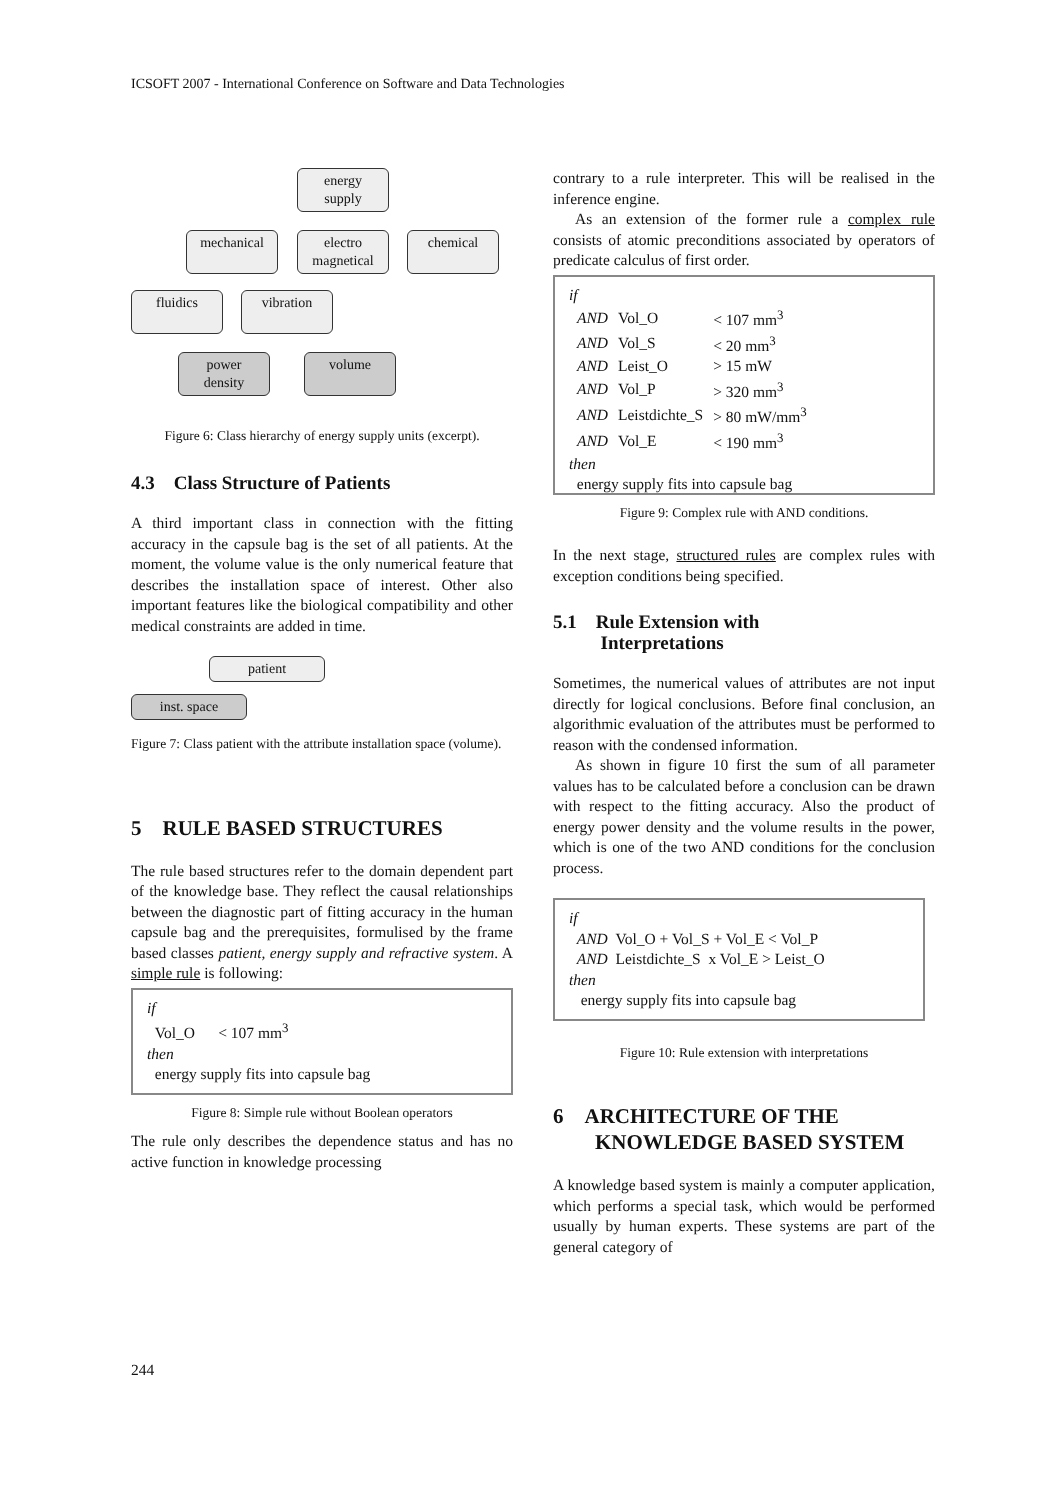ICSOFT 2007 - International Conference on Software and Data Technologies
energy
supply
mechanical
electro
magnetical
chemical
fluidics
vibration
power
density
volume
Figure 6: Class hierarchy of energy supply units (excerpt).
4.3 Class Structure of Patients
A third important class in connection with the fitting accuracy in the capsule bag is the set of all patients. At the moment, the volume value is the only numerical feature that describes the installation space of interest. Other also important features like the biological compatibility and other medical constraints are added in time.
patient
inst. space
Figure 7: Class patient with the attribute installation space (volume).
5 RULE BASED STRUCTURES
The rule based structures refer to the domain dependent part of the knowledge base. They reflect the causal relationships between the diagnostic part of fitting accuracy in the human capsule bag and the prerequisites, formulised by the frame based classes patient, energy supply and refractive system. A simple rule is following:
if
Vol_O < 107 mm<sup>3</sup>
then
energy supply fits into capsule bag
Figure 8: Simple rule without Boolean operators
The rule only describes the dependence status and has no active function in knowledge processing
contrary to a rule interpreter. This will be realised in the inference engine.
As an extension of the former rule a complex rule consists of atomic preconditions associated by operators of predicate calculus of first order.
if
| AND | Vol_O | < 107 mm<sup>3</sup> |
| AND | Vol_S | < 20 mm<sup>3</sup> |
| AND | Leist_O | > 15 mW |
| AND | Vol_P | > 320 mm<sup>3</sup> |
| AND | Leistdichte_S | > 80 mW/mm<sup>3</sup> |
| AND | Vol_E | < 190 mm<sup>3</sup> |
then
energy supply fits into capsule bag
Figure 9: Complex rule with AND conditions.
In the next stage, structured rules are complex rules with exception conditions being specified.
5.1 Rule Extension with
Interpretations
Sometimes, the numerical values of attributes are not input directly for logical conclusions. Before final conclusion, an algorithmic evaluation of the attributes must be performed to reason with the condensed information.
As shown in figure 10 first the sum of all parameter values has to be calculated before a conclusion can be drawn with respect to the fitting accuracy. Also the product of energy power density and the volume results in the power, which is one of the two AND conditions for the conclusion process.
if
AND Vol_O + Vol_S + Vol_E < Vol_P
AND Leistdichte_S x Vol_E > Leist_O
then
energy supply fits into capsule bag
Figure 10: Rule extension with interpretations
6 ARCHITECTURE OF THE
KNOWLEDGE BASED SYSTEM
A knowledge based system is mainly a computer application, which performs a special task, which would be performed usually by human experts. These systems are part of the general category of
244